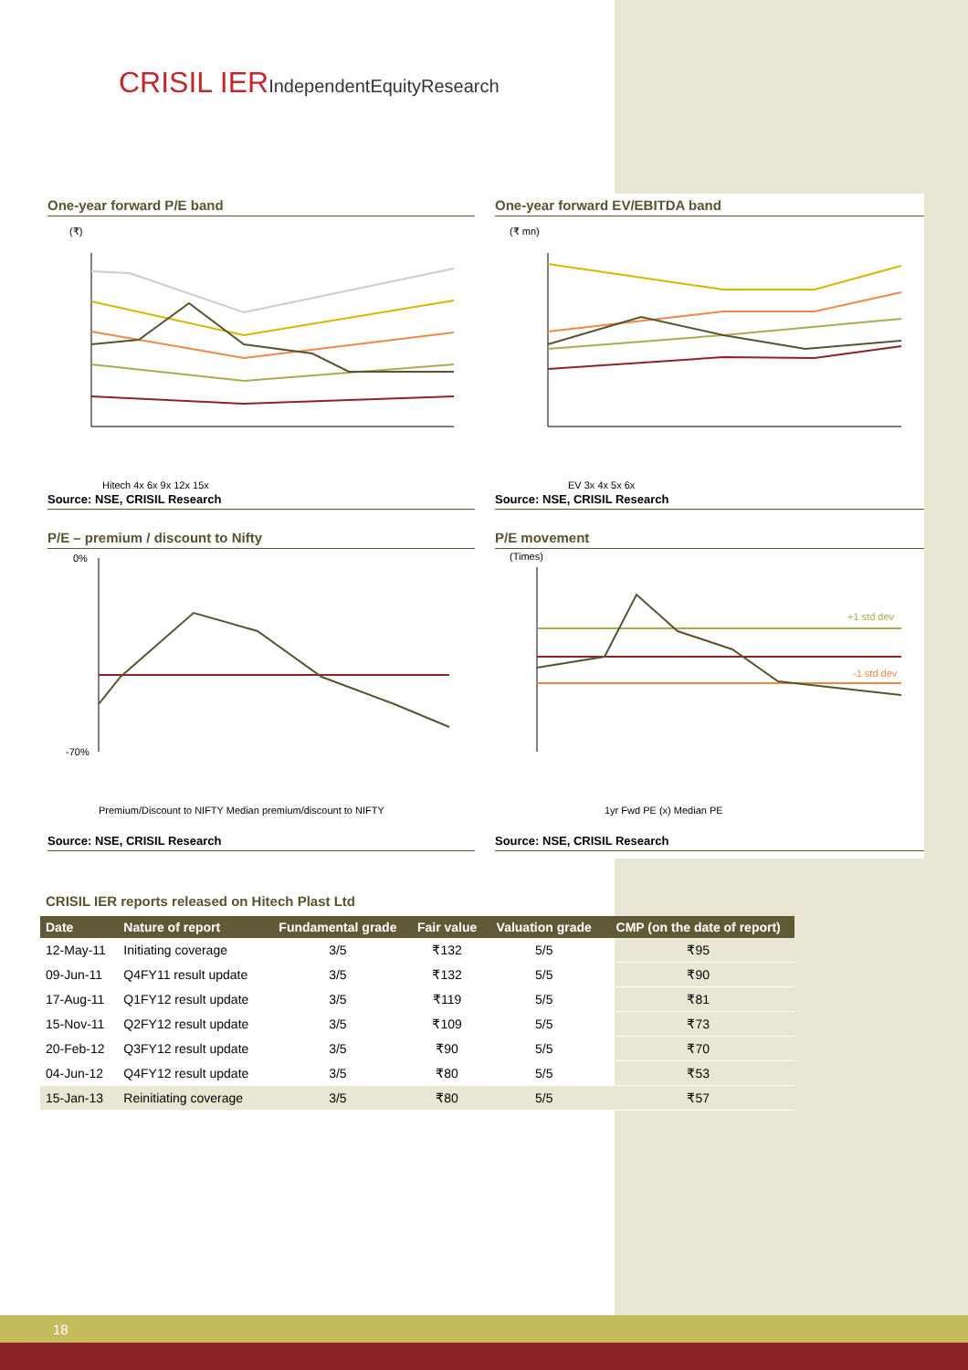CRISIL IERIndependentEquityResearch
One-year forward P/E band
(₹)
Hitech 4x 6x 9x 12x 15x
Source: NSE, CRISIL Research
One-year forward EV/EBITDA band
(₹ mn)
EV 3x 4x 5x 6x
Source: NSE, CRISIL Research
P/E – premium / discount to Nifty
0%
-70%
Premium/Discount to NIFTY Median premium/discount to NIFTY
Source: NSE, CRISIL Research
P/E movement
(Times)
+1 std dev
-1 std dev
1yr Fwd PE (x) Median PE
Source: NSE, CRISIL Research
CRISIL IER reports released on Hitech Plast Ltd
| Date | Nature of report | Fundamental grade | Fair value | Valuation grade | CMP (on the date of report) |
| --- | --- | --- | --- | --- | --- |
| 12-May-11 | Initiating coverage | 3/5 | ₹132 | 5/5 | ₹95 |
| 09-Jun-11 | Q4FY11 result update | 3/5 | ₹132 | 5/5 | ₹90 |
| 17-Aug-11 | Q1FY12 result update | 3/5 | ₹119 | 5/5 | ₹81 |
| 15-Nov-11 | Q2FY12 result update | 3/5 | ₹109 | 5/5 | ₹73 |
| 20-Feb-12 | Q3FY12 result update | 3/5 | ₹90 | 5/5 | ₹70 |
| 04-Jun-12 | Q4FY12 result update | 3/5 | ₹80 | 5/5 | ₹53 |
| 15-Jan-13 | Reinitiating coverage | 3/5 | ₹80 | 5/5 | ₹57 |
18